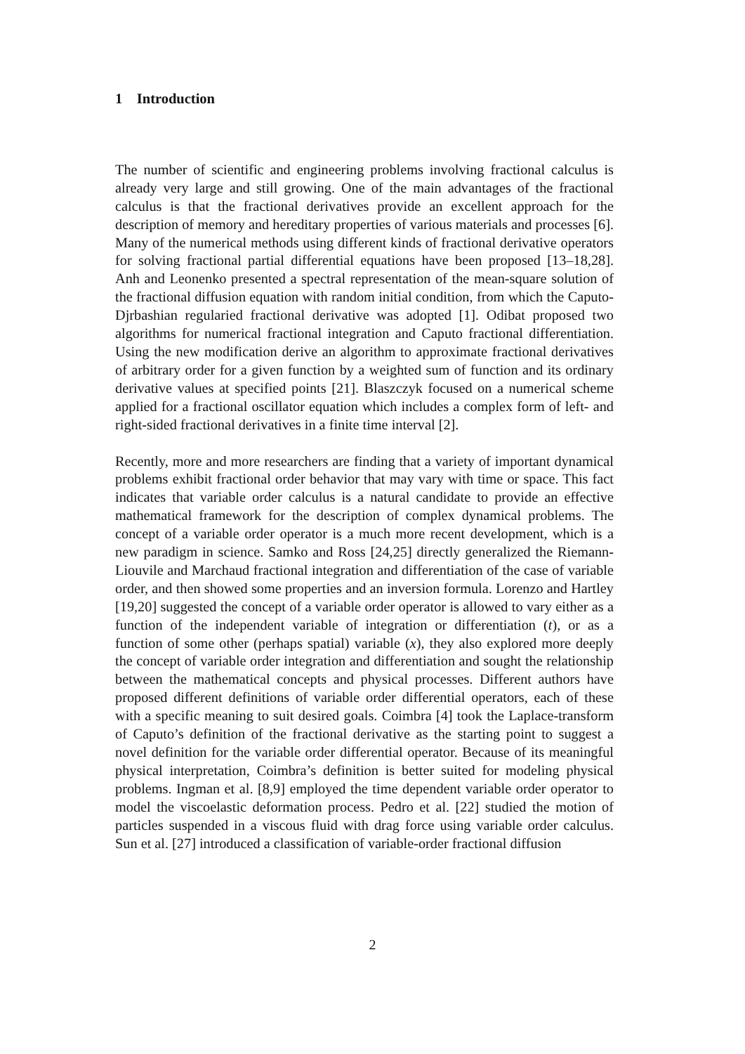1 Introduction
The number of scientific and engineering problems involving fractional calculus is already very large and still growing. One of the main advantages of the fractional calculus is that the fractional derivatives provide an excellent approach for the description of memory and hereditary properties of various materials and processes [6]. Many of the numerical methods using different kinds of fractional derivative operators for solving fractional partial differential equations have been proposed [13–18,28]. Anh and Leonenko presented a spectral representation of the mean-square solution of the fractional diffusion equation with random initial condition, from which the Caputo-Djrbashian regularied fractional derivative was adopted [1]. Odibat proposed two algorithms for numerical fractional integration and Caputo fractional differentiation. Using the new modification derive an algorithm to approximate fractional derivatives of arbitrary order for a given function by a weighted sum of function and its ordinary derivative values at specified points [21]. Blaszczyk focused on a numerical scheme applied for a fractional oscillator equation which includes a complex form of left- and right-sided fractional derivatives in a finite time interval [2].
Recently, more and more researchers are finding that a variety of important dynamical problems exhibit fractional order behavior that may vary with time or space. This fact indicates that variable order calculus is a natural candidate to provide an effective mathematical framework for the description of complex dynamical problems. The concept of a variable order operator is a much more recent development, which is a new paradigm in science. Samko and Ross [24,25] directly generalized the Riemann-Liouvile and Marchaud fractional integration and differentiation of the case of variable order, and then showed some properties and an inversion formula. Lorenzo and Hartley [19,20] suggested the concept of a variable order operator is allowed to vary either as a function of the independent variable of integration or differentiation (t), or as a function of some other (perhaps spatial) variable (x), they also explored more deeply the concept of variable order integration and differentiation and sought the relationship between the mathematical concepts and physical processes. Different authors have proposed different definitions of variable order differential operators, each of these with a specific meaning to suit desired goals. Coimbra [4] took the Laplace-transform of Caputo’s definition of the fractional derivative as the starting point to suggest a novel definition for the variable order differential operator. Because of its meaningful physical interpretation, Coimbra’s definition is better suited for modeling physical problems. Ingman et al. [8,9] employed the time dependent variable order operator to model the viscoelastic deformation process. Pedro et al. [22] studied the motion of particles suspended in a viscous fluid with drag force using variable order calculus. Sun et al. [27] introduced a classification of variable-order fractional diffusion
2